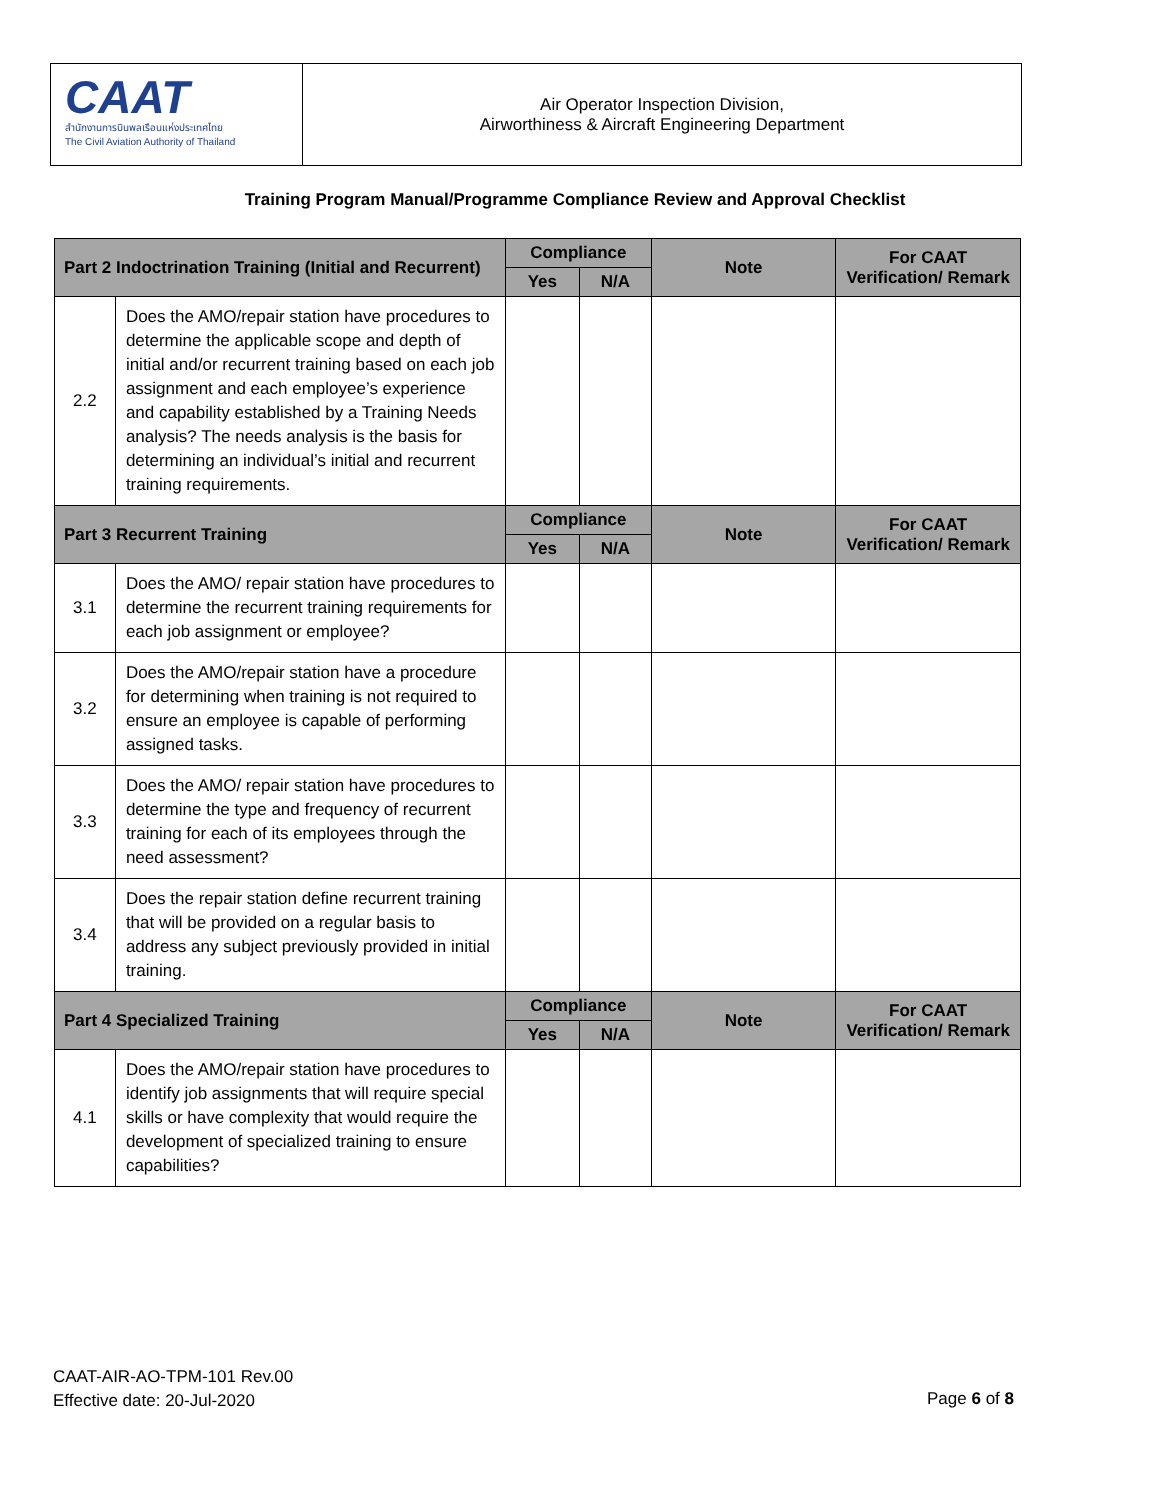CAAT
สำนักงานการบินพลเรือนแห่งประเทศไทย
The Civil Aviation Authority of Thailand
Air Operator Inspection Division,
Airworthiness & Aircraft Engineering Department
Training Program Manual/Programme Compliance Review and Approval Checklist
| Part 2 Indoctrination Training (Initial and Recurrent) | | Compliance | | Note | For CAAT Verification/ Remark |
| --- | --- | --- | --- | --- | --- |
| | | Yes | N/A | | |
| 2.2 | Does the AMO/repair station have procedures to determine the applicable scope and depth of initial and/or recurrent training based on each job assignment and each employee’s experience and capability established by a Training Needs analysis? The needs analysis is the basis for determining an individual’s initial and recurrent training requirements. | | | | |
| Part 3 Recurrent Training | | Compliance | | Note | For CAAT Verification/ Remark |
| | | Yes | N/A | | |
| 3.1 | Does the AMO/ repair station have procedures to determine the recurrent training requirements for each job assignment or employee? | | | | |
| 3.2 | Does the AMO/repair station have a procedure for determining when training is not required to ensure an employee is capable of performing assigned tasks. | | | | |
| 3.3 | Does the AMO/ repair station have procedures to determine the type and frequency of recurrent training for each of its employees through the need assessment? | | | | |
| 3.4 | Does the repair station define recurrent training that will be provided on a regular basis to address any subject previously provided in initial training. | | | | |
| Part 4 Specialized Training | | Compliance | | Note | For CAAT Verification/ Remark |
| | | Yes | N/A | | |
| 4.1 | Does the AMO/repair station have procedures to identify job assignments that will require special skills or have complexity that would require the development of specialized training to ensure capabilities? | | | | |
CAAT-AIR-AO-TPM-101 Rev.00
Effective date: 20-Jul-2020
Page 6 of 8